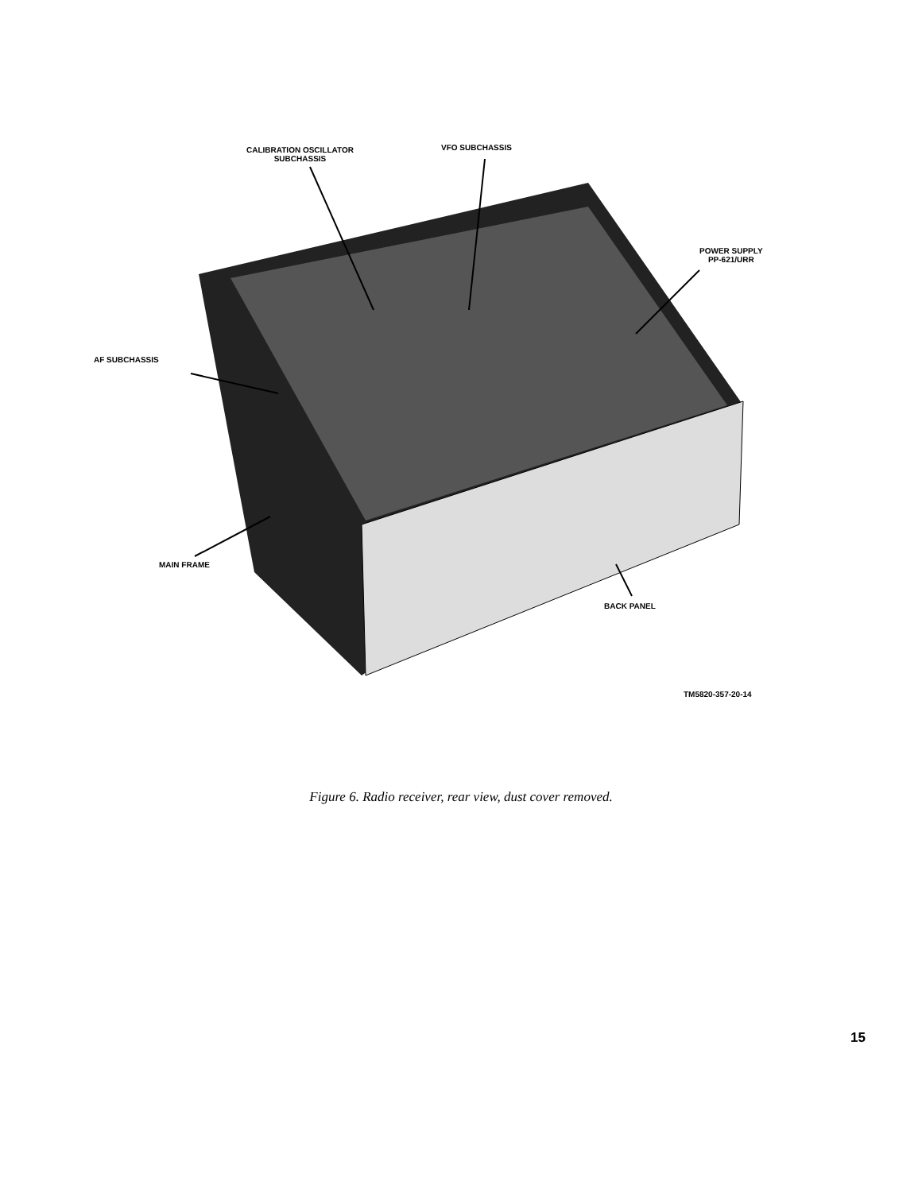CALIBRATION OSCILLATOR
SUBCHASSIS
VFO SUBCHASSIS
POWER SUPPLY
PP-621/URR
AF SUBCHASSIS
MAIN FRAME
BACK PANEL
TM5820-357-20-14
Figure 6. Radio receiver, rear view, dust cover removed.
15